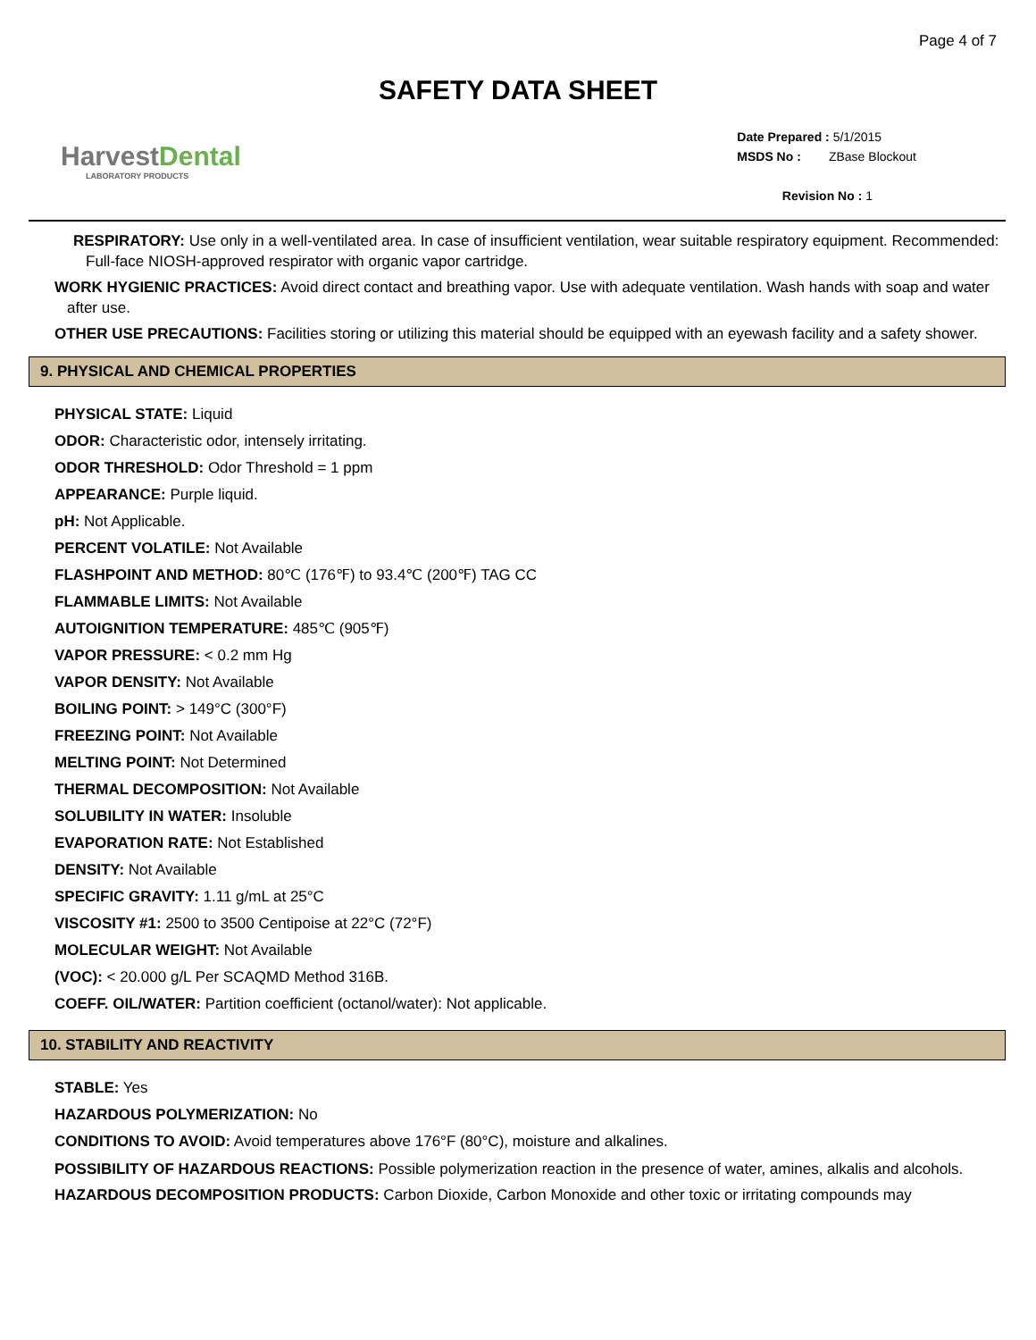Page 4 of 7
SAFETY DATA SHEET
HarvestDental
LABORATORY PRODUCTS
Date Prepared : 5/1/2015
MSDS No : ZBase Blockout
Revision No : 1
RESPIRATORY: Use only in a well-ventilated area. In case of insufficient ventilation, wear suitable respiratory equipment. Recommended: Full-face NIOSH-approved respirator with organic vapor cartridge.
WORK HYGIENIC PRACTICES: Avoid direct contact and breathing vapor. Use with adequate ventilation. Wash hands with soap and water after use.
OTHER USE PRECAUTIONS: Facilities storing or utilizing this material should be equipped with an eyewash facility and a safety shower.
9. PHYSICAL AND CHEMICAL PROPERTIES
PHYSICAL STATE: Liquid
ODOR: Characteristic odor, intensely irritating.
ODOR THRESHOLD: Odor Threshold = 1 ppm
APPEARANCE: Purple liquid.
pH: Not Applicable.
PERCENT VOLATILE: Not Available
FLASHPOINT AND METHOD: 80℃ (176℉) to 93.4℃ (200℉) TAG CC
FLAMMABLE LIMITS: Not Available
AUTOIGNITION TEMPERATURE: 485℃ (905℉)
VAPOR PRESSURE: < 0.2 mm Hg
VAPOR DENSITY: Not Available
BOILING POINT: > 149°C (300°F)
FREEZING POINT: Not Available
MELTING POINT: Not Determined
THERMAL DECOMPOSITION: Not Available
SOLUBILITY IN WATER: Insoluble
EVAPORATION RATE: Not Established
DENSITY: Not Available
SPECIFIC GRAVITY: 1.11 g/mL at 25°C
VISCOSITY #1: 2500 to 3500 Centipoise at 22°C (72°F)
MOLECULAR WEIGHT: Not Available
(VOC): < 20.000 g/L Per SCAQMD Method 316B.
COEFF. OIL/WATER: Partition coefficient (octanol/water): Not applicable.
10. STABILITY AND REACTIVITY
STABLE: Yes
HAZARDOUS POLYMERIZATION: No
CONDITIONS TO AVOID: Avoid temperatures above 176°F (80°C), moisture and alkalines.
POSSIBILITY OF HAZARDOUS REACTIONS: Possible polymerization reaction in the presence of water, amines, alkalis and alcohols.
HAZARDOUS DECOMPOSITION PRODUCTS: Carbon Dioxide, Carbon Monoxide and other toxic or irritating compounds may